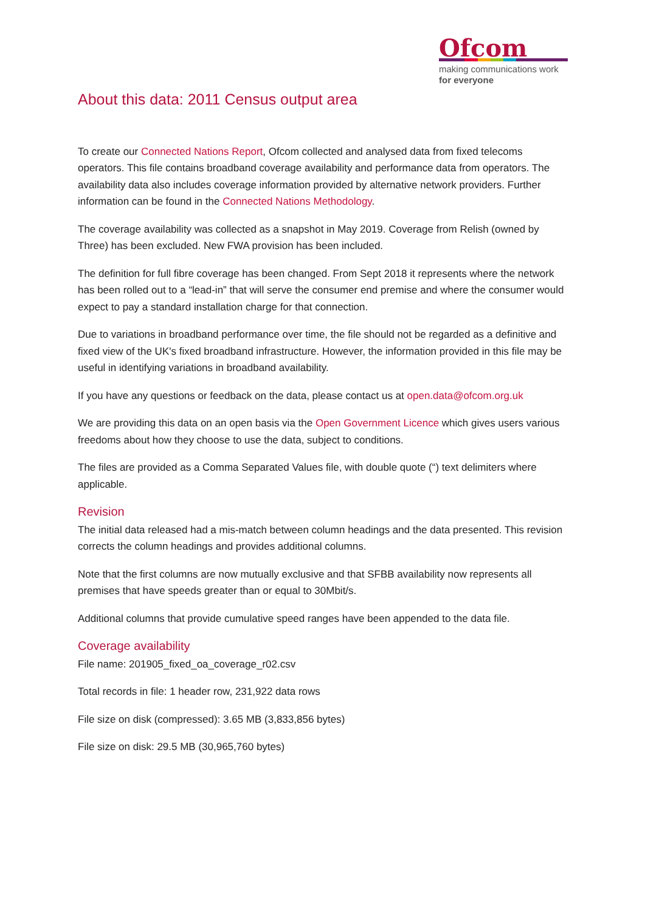Ofcom
making communications work
for everyone
About this data: 2011 Census output area
To create our Connected Nations Report, Ofcom collected and analysed data from fixed telecoms operators. This file contains broadband coverage availability and performance data from operators. The availability data also includes coverage information provided by alternative network providers. Further information can be found in the Connected Nations Methodology.
The coverage availability was collected as a snapshot in May 2019. Coverage from Relish (owned by Three) has been excluded. New FWA provision has been included.
The definition for full fibre coverage has been changed. From Sept 2018 it represents where the network has been rolled out to a “lead-in” that will serve the consumer end premise and where the consumer would expect to pay a standard installation charge for that connection.
Due to variations in broadband performance over time, the file should not be regarded as a definitive and fixed view of the UK's fixed broadband infrastructure. However, the information provided in this file may be useful in identifying variations in broadband availability.
If you have any questions or feedback on the data, please contact us at open.data@ofcom.org.uk
We are providing this data on an open basis via the Open Government Licence which gives users various freedoms about how they choose to use the data, subject to conditions.
The files are provided as a Comma Separated Values file, with double quote (“) text delimiters where applicable.
Revision
The initial data released had a mis-match between column headings and the data presented. This revision corrects the column headings and provides additional columns.
Note that the first columns are now mutually exclusive and that SFBB availability now represents all premises that have speeds greater than or equal to 30Mbit/s.
Additional columns that provide cumulative speed ranges have been appended to the data file.
Coverage availability
File name: 201905_fixed_oa_coverage_r02.csv
Total records in file: 1 header row, 231,922 data rows
File size on disk (compressed): 3.65 MB (3,833,856 bytes)
File size on disk: 29.5 MB (30,965,760 bytes)